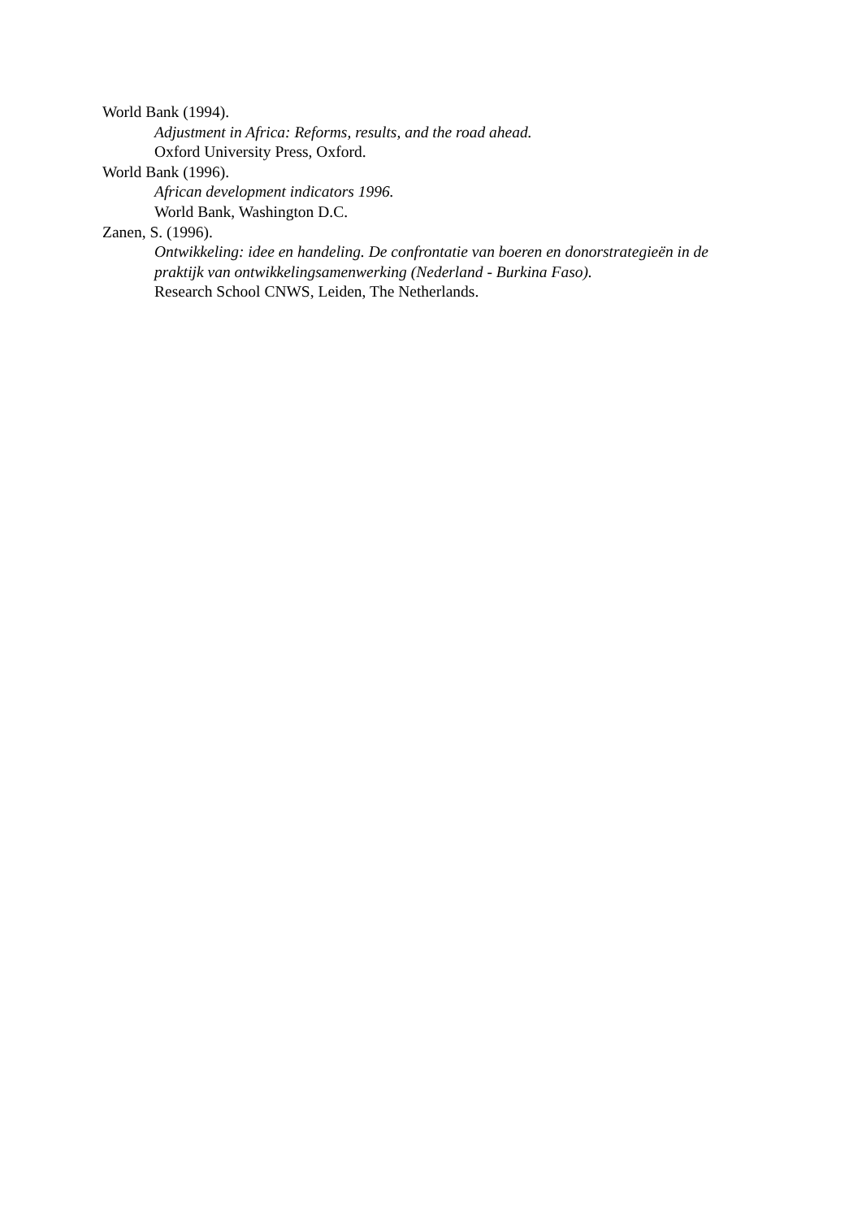World Bank (1994).
Adjustment in Africa: Reforms, results, and the road ahead.
Oxford University Press, Oxford.
World Bank (1996).
African development indicators 1996.
World Bank, Washington D.C.
Zanen, S. (1996).
Ontwikkeling: idee en handeling. De confrontatie van boeren en donorstrategieën in de praktijk van ontwikkelingsamenwerking (Nederland - Burkina Faso).
Research School CNWS, Leiden, The Netherlands.